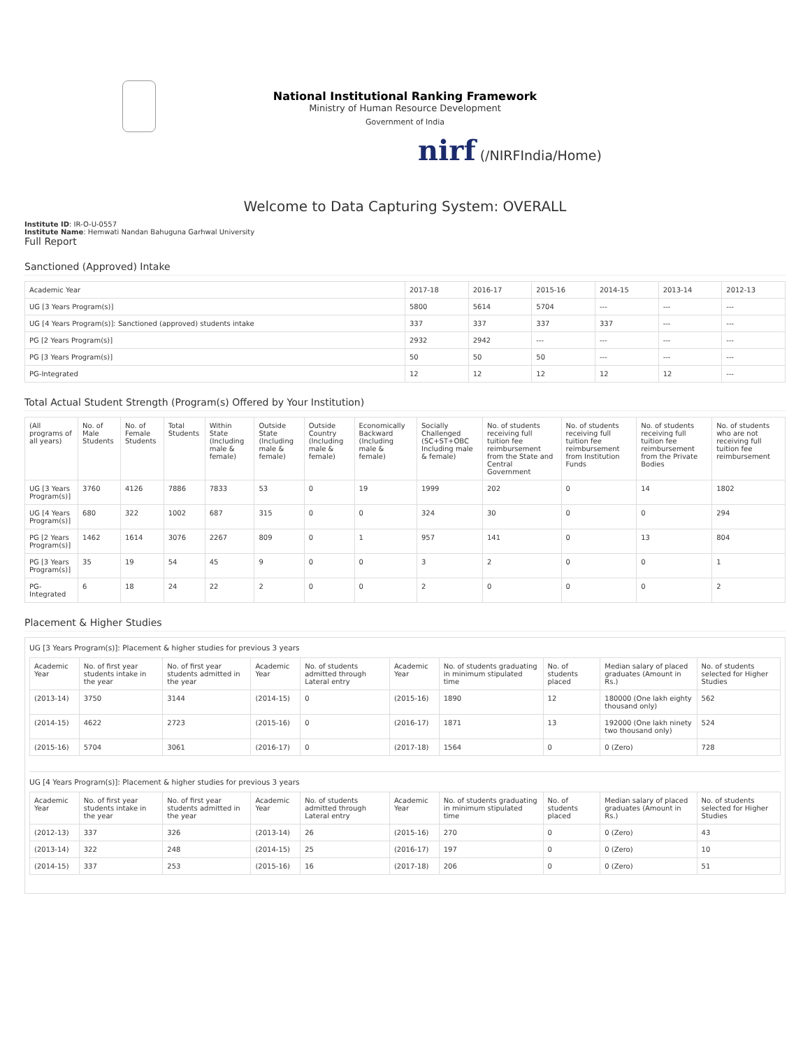National Institutional Ranking Framework
Ministry of Human Resource Development
Government of India
nirf (/NIRFIndia/Home)
Welcome to Data Capturing System: OVERALL
Institute ID: IR-O-U-0557
Institute Name: Hemwati Nandan Bahuguna Garhwal University
Full Report
Sanctioned (Approved) Intake
| Academic Year | 2017-18 | 2016-17 | 2015-16 | 2014-15 | 2013-14 | 2012-13 |
| --- | --- | --- | --- | --- | --- | --- |
| UG [3 Years Program(s)] | 5800 | 5614 | 5704 | --- | --- | --- |
| UG [4 Years Program(s)]: Sanctioned (approved) students intake | 337 | 337 | 337 | 337 | --- | --- |
| PG [2 Years Program(s)] | 2932 | 2942 | --- | --- | --- | --- |
| PG [3 Years Program(s)] | 50 | 50 | 50 | --- | --- | --- |
| PG-Integrated | 12 | 12 | 12 | 12 | 12 | --- |
Total Actual Student Strength (Program(s) Offered by Your Institution)
| (All programs of all years) | No. of Male Students | No. of Female Students | Total Students | Within State (Including male & female) | Outside State (Including male & female) | Outside Country (Including male & female) | Economically Backward (Including male & female) | Socially Challenged (SC+ST+OBC Including male & female) | No. of students receiving full tuition fee reimbursement from the State and Central Government | No. of students receiving full tuition fee reimbursement from Institution Funds | No. of students receiving full tuition fee reimbursement from the Private Bodies | No. of students who are not receiving full tuition fee reimbursement |
| --- | --- | --- | --- | --- | --- | --- | --- | --- | --- | --- | --- | --- |
| UG [3 Years Program(s)] | 3760 | 4126 | 7886 | 7833 | 53 | 0 | 19 | 1999 | 202 | 0 | 14 | 1802 |
| UG [4 Years Program(s)] | 680 | 322 | 1002 | 687 | 315 | 0 | 0 | 324 | 30 | 0 | 0 | 294 |
| PG [2 Years Program(s)] | 1462 | 1614 | 3076 | 2267 | 809 | 0 | 1 | 957 | 141 | 0 | 13 | 804 |
| PG [3 Years Program(s)] | 35 | 19 | 54 | 45 | 9 | 0 | 0 | 3 | 2 | 0 | 0 | 1 |
| PG-Integrated | 6 | 18 | 24 | 22 | 2 | 0 | 0 | 2 | 0 | 0 | 0 | 2 |
Placement & Higher Studies
UG [3 Years Program(s)]: Placement & higher studies for previous 3 years
| Academic Year | No. of first year students intake in the year | No. of first year students admitted in the year | Academic Year | No. of students admitted through Lateral entry | Academic Year | No. of students graduating in minimum stipulated time | No. of students placed | Median salary of placed graduates (Amount in Rs.) | No. of students selected for Higher Studies |
| --- | --- | --- | --- | --- | --- | --- | --- | --- | --- |
| (2013-14) | 3750 | 3144 | (2014-15) | 0 | (2015-16) | 1890 | 12 | 180000 (One lakh eighty thousand only) | 562 |
| (2014-15) | 4622 | 2723 | (2015-16) | 0 | (2016-17) | 1871 | 13 | 192000 (One lakh ninety two thousand only) | 524 |
| (2015-16) | 5704 | 3061 | (2016-17) | 0 | (2017-18) | 1564 | 0 | 0 (Zero) | 728 |
UG [4 Years Program(s)]: Placement & higher studies for previous 3 years
| Academic Year | No. of first year students intake in the year | No. of first year students admitted in the year | Academic Year | No. of students admitted through Lateral entry | Academic Year | No. of students graduating in minimum stipulated time | No. of students placed | Median salary of placed graduates (Amount in Rs.) | No. of students selected for Higher Studies |
| --- | --- | --- | --- | --- | --- | --- | --- | --- | --- |
| (2012-13) | 337 | 326 | (2013-14) | 26 | (2015-16) | 270 | 0 | 0 (Zero) | 43 |
| (2013-14) | 322 | 248 | (2014-15) | 25 | (2016-17) | 197 | 0 | 0 (Zero) | 10 |
| (2014-15) | 337 | 253 | (2015-16) | 16 | (2017-18) | 206 | 0 | 0 (Zero) | 51 |